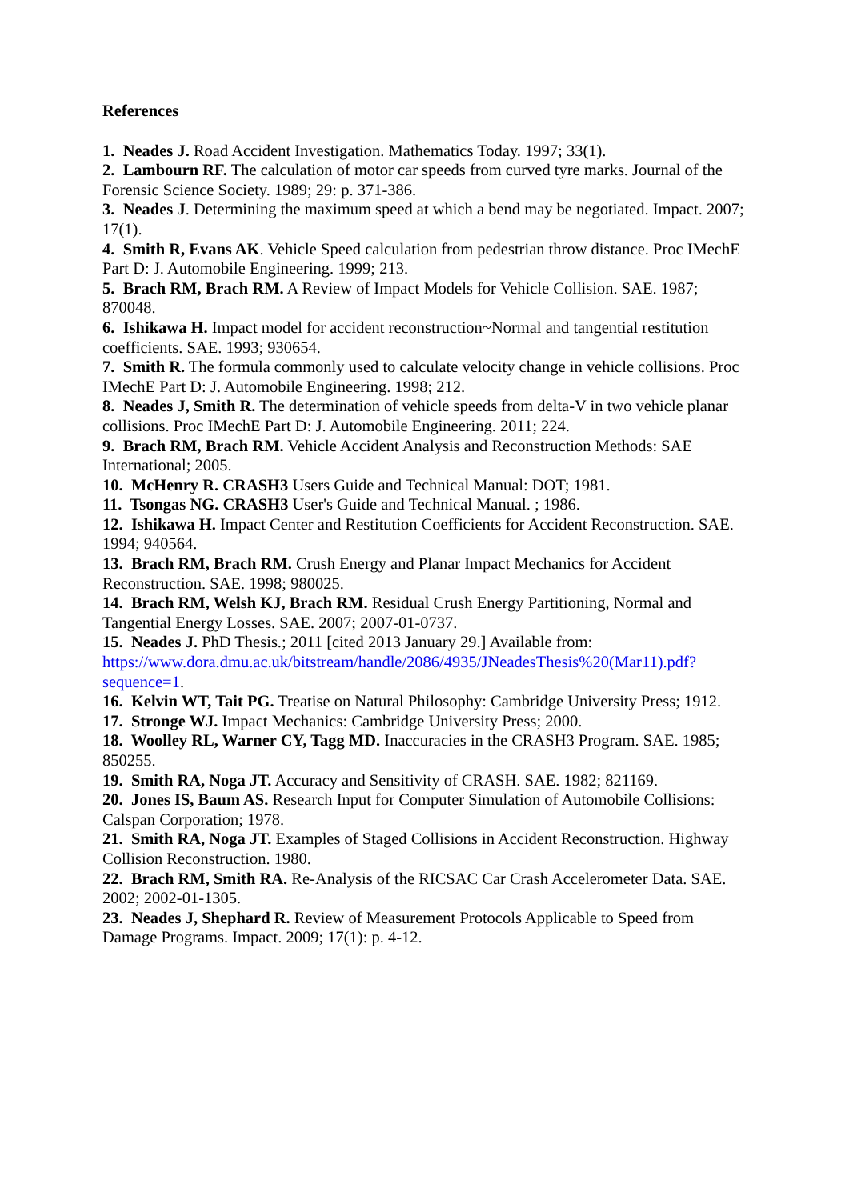References
1. Neades J. Road Accident Investigation. Mathematics Today. 1997; 33(1).
2. Lambourn RF. The calculation of motor car speeds from curved tyre marks. Journal of the Forensic Science Society. 1989; 29: p. 371-386.
3. Neades J. Determining the maximum speed at which a bend may be negotiated. Impact. 2007; 17(1).
4. Smith R, Evans AK. Vehicle Speed calculation from pedestrian throw distance. Proc IMechE Part D: J. Automobile Engineering. 1999; 213.
5. Brach RM, Brach RM. A Review of Impact Models for Vehicle Collision. SAE. 1987; 870048.
6. Ishikawa H. Impact model for accident reconstruction~Normal and tangential restitution coefficients. SAE. 1993; 930654.
7. Smith R. The formula commonly used to calculate velocity change in vehicle collisions. Proc IMechE Part D: J. Automobile Engineering. 1998; 212.
8. Neades J, Smith R. The determination of vehicle speeds from delta-V in two vehicle planar collisions. Proc IMechE Part D: J. Automobile Engineering. 2011; 224.
9. Brach RM, Brach RM. Vehicle Accident Analysis and Reconstruction Methods: SAE International; 2005.
10. McHenry R. CRASH3 Users Guide and Technical Manual: DOT; 1981.
11. Tsongas NG. CRASH3 User's Guide and Technical Manual. ; 1986.
12. Ishikawa H. Impact Center and Restitution Coefficients for Accident Reconstruction. SAE. 1994; 940564.
13. Brach RM, Brach RM. Crush Energy and Planar Impact Mechanics for Accident Reconstruction. SAE. 1998; 980025.
14. Brach RM, Welsh KJ, Brach RM. Residual Crush Energy Partitioning, Normal and Tangential Energy Losses. SAE. 2007; 2007-01-0737.
15. Neades J. PhD Thesis.; 2011 [cited 2013 January 29.] Available from: https://www.dora.dmu.ac.uk/bitstream/handle/2086/4935/JNeadesThesis%20(Mar11).pdf?sequence=1.
16. Kelvin WT, Tait PG. Treatise on Natural Philosophy: Cambridge University Press; 1912.
17. Stronge WJ. Impact Mechanics: Cambridge University Press; 2000.
18. Woolley RL, Warner CY, Tagg MD. Inaccuracies in the CRASH3 Program. SAE. 1985; 850255.
19. Smith RA, Noga JT. Accuracy and Sensitivity of CRASH. SAE. 1982; 821169.
20. Jones IS, Baum AS. Research Input for Computer Simulation of Automobile Collisions: Calspan Corporation; 1978.
21. Smith RA, Noga JT. Examples of Staged Collisions in Accident Reconstruction. Highway Collision Reconstruction. 1980.
22. Brach RM, Smith RA. Re-Analysis of the RICSAC Car Crash Accelerometer Data. SAE. 2002; 2002-01-1305.
23. Neades J, Shephard R. Review of Measurement Protocols Applicable to Speed from Damage Programs. Impact. 2009; 17(1): p. 4-12.